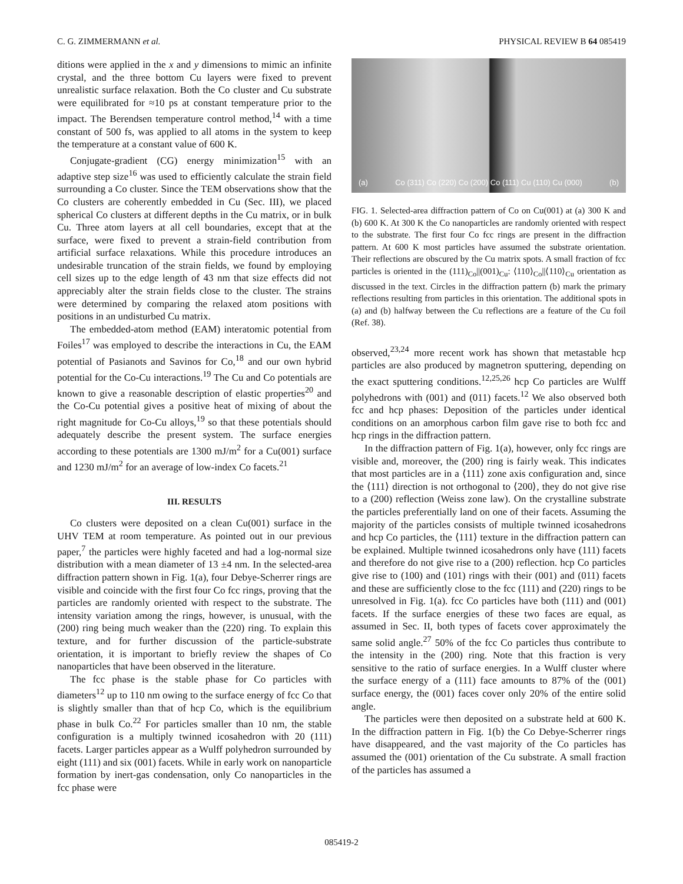C. G. ZIMMERMANN et al. PHYSICAL REVIEW B 64 085419
ditions were applied in the x and y dimensions to mimic an infinite crystal, and the three bottom Cu layers were fixed to prevent unrealistic surface relaxation. Both the Co cluster and Cu substrate were equilibrated for ≈10 ps at constant temperature prior to the impact. The Berendsen temperature control method,<sup>14</sup> with a time constant of 500 fs, was applied to all atoms in the system to keep the temperature at a constant value of 600 K.
Conjugate-gradient (CG) energy minimization<sup>15</sup> with an adaptive step size<sup>16</sup> was used to efficiently calculate the strain field surrounding a Co cluster. Since the TEM observations show that the Co clusters are coherently embedded in Cu (Sec. III), we placed spherical Co clusters at different depths in the Cu matrix, or in bulk Cu. Three atom layers at all cell boundaries, except that at the surface, were fixed to prevent a strain-field contribution from artificial surface relaxations. While this procedure introduces an undesirable truncation of the strain fields, we found by employing cell sizes up to the edge length of 43 nm that size effects did not appreciably alter the strain fields close to the cluster. The strains were determined by comparing the relaxed atom positions with positions in an undisturbed Cu matrix.
The embedded-atom method (EAM) interatomic potential from Foiles<sup>17</sup> was employed to describe the interactions in Cu, the EAM potential of Pasianots and Savinos for Co,<sup>18</sup> and our own hybrid potential for the Co-Cu interactions.<sup>19</sup> The Cu and Co potentials are known to give a reasonable description of elastic properties<sup>20</sup> and the Co-Cu potential gives a positive heat of mixing of about the right magnitude for Co-Cu alloys,<sup>19</sup> so that these potentials should adequately describe the present system. The surface energies according to these potentials are 1300 mJ/m<sup>2</sup> for a Cu(001) surface and 1230 mJ/m<sup>2</sup> for an average of low-index Co facets.<sup>21</sup>
III. RESULTS
Co clusters were deposited on a clean Cu(001) surface in the UHV TEM at room temperature. As pointed out in our previous paper,<sup>7</sup> the particles were highly faceted and had a log-normal size distribution with a mean diameter of 13 ±4 nm. In the selected-area diffraction pattern shown in Fig. 1(a), four Debye-Scherrer rings are visible and coincide with the first four Co fcc rings, proving that the particles are randomly oriented with respect to the substrate. The intensity variation among the rings, however, is unusual, with the (200) ring being much weaker than the (220) ring. To explain this texture, and for further discussion of the particle-substrate orientation, it is important to briefly review the shapes of Co nanoparticles that have been observed in the literature.
The fcc phase is the stable phase for Co particles with diameters<sup>12</sup> up to 110 nm owing to the surface energy of fcc Co that is slightly smaller than that of hcp Co, which is the equilibrium phase in bulk Co.<sup>22</sup> For particles smaller than 10 nm, the stable configuration is a multiply twinned icosahedron with 20 (111) facets. Larger particles appear as a Wulff polyhedron surrounded by eight (111) and six (001) facets. While in early work on nanoparticle formation by inert-gas condensation, only Co nanoparticles in the fcc phase were
(a) Co (311) Co (220) Co (200) Co (111) Cu (110) Cu (000) (b)
FIG. 1. Selected-area diffraction pattern of Co on Cu(001) at (a) 300 K and (b) 600 K. At 300 K the Co nanoparticles are randomly oriented with respect to the substrate. The first four Co fcc rings are present in the diffraction pattern. At 600 K most particles have assumed the substrate orientation. Their reflections are obscured by the Cu matrix spots. A small fraction of fcc particles is oriented in the (111)<sub>Co</sub>||(001)<sub>Cu</sub>: ⟨110⟩<sub>Co</sub>||⟨110⟩<sub>Cu</sub> orientation as discussed in the text. Circles in the diffraction pattern (b) mark the primary reflections resulting from particles in this orientation. The additional spots in (a) and (b) halfway between the Cu reflections are a feature of the Cu foil (Ref. 38).
observed,<sup>23,24</sup> more recent work has shown that metastable hcp particles are also produced by magnetron sputtering, depending on the exact sputtering conditions.<sup>12,25,26</sup> hcp Co particles are Wulff polyhedrons with (001) and (011) facets.<sup>12</sup> We also observed both fcc and hcp phases: Deposition of the particles under identical conditions on an amorphous carbon film gave rise to both fcc and hcp rings in the diffraction pattern.
In the diffraction pattern of Fig. 1(a), however, only fcc rings are visible and, moreover, the (200) ring is fairly weak. This indicates that most particles are in a ⟨111⟩ zone axis configuration and, since the ⟨111⟩ direction is not orthogonal to ⟨200⟩, they do not give rise to a (200) reflection (Weiss zone law). On the crystalline substrate the particles preferentially land on one of their facets. Assuming the majority of the particles consists of multiple twinned icosahedrons and hcp Co particles, the ⟨111⟩ texture in the diffraction pattern can be explained. Multiple twinned icosahedrons only have (111) facets and therefore do not give rise to a (200) reflection. hcp Co particles give rise to (100) and (101) rings with their (001) and (011) facets and these are sufficiently close to the fcc (111) and (220) rings to be unresolved in Fig. 1(a). fcc Co particles have both (111) and (001) facets. If the surface energies of these two faces are equal, as assumed in Sec. II, both types of facets cover approximately the same solid angle.<sup>27</sup> 50% of the fcc Co particles thus contribute to the intensity in the (200) ring. Note that this fraction is very sensitive to the ratio of surface energies. In a Wulff cluster where the surface energy of a (111) face amounts to 87% of the (001) surface energy, the (001) faces cover only 20% of the entire solid angle.
The particles were then deposited on a substrate held at 600 K. In the diffraction pattern in Fig. 1(b) the Co Debye-Scherrer rings have disappeared, and the vast majority of the Co particles has assumed the (001) orientation of the Cu substrate. A small fraction of the particles has assumed a
085419-2